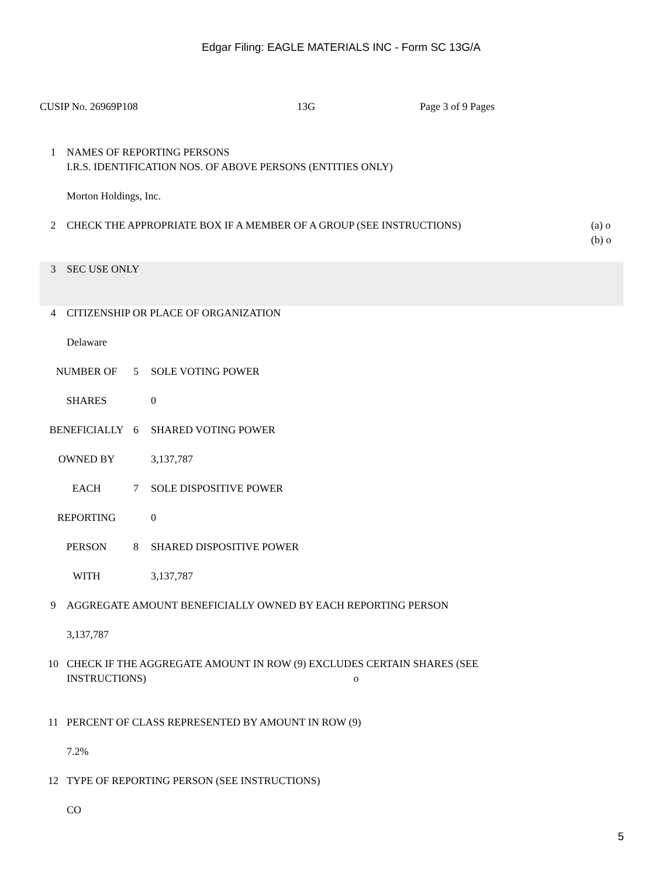Edgar Filing: EAGLE MATERIALS INC - Form SC 13G/A
CUSIP No. 26969P108 13G Page 3 of 9 Pages
| 1 | NAMES OF REPORTING PERSONS I.R.S. IDENTIFICATION NOS. OF ABOVE PERSONS (ENTITIES ONLY) | |
| | Morton Holdings, Inc. | |
| 2 | CHECK THE APPROPRIATE BOX IF A MEMBER OF A GROUP (SEE INSTRUCTIONS) | (a) o (b) o |
| 3 | SEC USE ONLY | |
| 4 | CITIZENSHIP OR PLACE OF ORGANIZATION | |
| | Delaware | |
| NUMBER OF | 5 | SOLE VOTING POWER |
| SHARES | | 0 |
| BENEFICIALLY | 6 | SHARED VOTING POWER |
| OWNED BY | | 3,137,787 |
| EACH | 7 | SOLE DISPOSITIVE POWER |
| REPORTING | | 0 |
| PERSON | 8 | SHARED DISPOSITIVE POWER |
| WITH | | 3,137,787 |
| 9 | AGGREGATE AMOUNT BENEFICIALLY OWNED BY EACH REPORTING PERSON |
| | 3,137,787 |
| 10 | CHECK IF THE AGGREGATE AMOUNT IN ROW (9) EXCLUDES CERTAIN SHARES (SEE INSTRUCTIONS) o |
| 11 | PERCENT OF CLASS REPRESENTED BY AMOUNT IN ROW (9) |
| | 7.2% |
| 12 | TYPE OF REPORTING PERSON (SEE INSTRUCTIONS) |
| | CO |
5